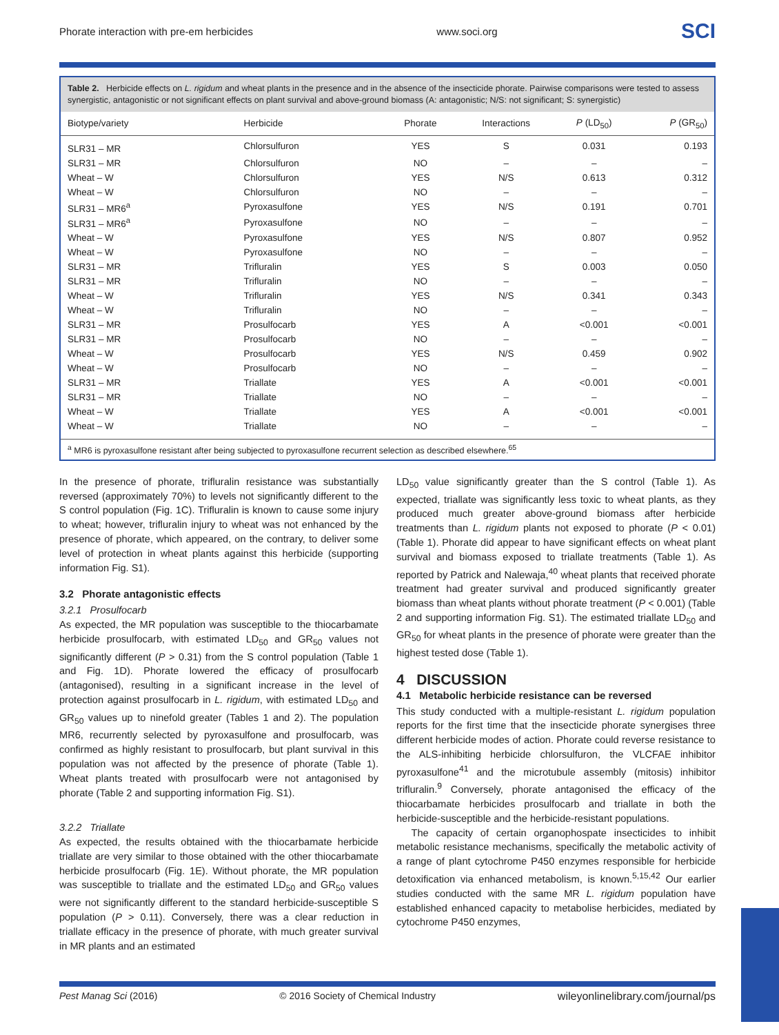Phorate interaction with pre-em herbicides www.soci.org SCI
Table 2. Herbicide effects on L. rigidum and wheat plants in the presence and in the absence of the insecticide phorate. Pairwise comparisons were tested to assess synergistic, antagonistic or not significant effects on plant survival and above-ground biomass (A: antagonistic; N/S: not significant; S: synergistic)
| Biotype/variety | Herbicide | Phorate | Interactions | P (LD<sub>50</sub>) | P (GR<sub>50</sub>) |
| --- | --- | --- | --- | --- | --- |
| SLR31 – MR | Chlorsulfuron | YES | S | 0.031 | 0.193 |
| SLR31 – MR | Chlorsulfuron | NO | – | – | – |
| Wheat – W | Chlorsulfuron | YES | N/S | 0.613 | 0.312 |
| Wheat – W | Chlorsulfuron | NO | – | – | – |
| SLR31 – MR6<sup>a</sup> | Pyroxasulfone | YES | N/S | 0.191 | 0.701 |
| SLR31 – MR6<sup>a</sup> | Pyroxasulfone | NO | – | – | – |
| Wheat – W | Pyroxasulfone | YES | N/S | 0.807 | 0.952 |
| Wheat – W | Pyroxasulfone | NO | – | – | – |
| SLR31 – MR | Trifluralin | YES | S | 0.003 | 0.050 |
| SLR31 – MR | Trifluralin | NO | – | – | – |
| Wheat – W | Trifluralin | YES | N/S | 0.341 | 0.343 |
| Wheat – W | Trifluralin | NO | – | – | – |
| SLR31 – MR | Prosulfocarb | YES | A | <0.001 | <0.001 |
| SLR31 – MR | Prosulfocarb | NO | – | – | – |
| Wheat – W | Prosulfocarb | YES | N/S | 0.459 | 0.902 |
| Wheat – W | Prosulfocarb | NO | – | – | – |
| SLR31 – MR | Triallate | YES | A | <0.001 | <0.001 |
| SLR31 – MR | Triallate | NO | – | – | – |
| Wheat – W | Triallate | YES | A | <0.001 | <0.001 |
| Wheat – W | Triallate | NO | – | – | – |
<sup>a</sup> MR6 is pyroxasulfone resistant after being subjected to pyroxasulfone recurrent selection as described elsewhere.<sup>65</sup>
In the presence of phorate, trifluralin resistance was substantially reversed (approximately 70%) to levels not significantly different to the S control population (Fig. 1C). Trifluralin is known to cause some injury to wheat; however, trifluralin injury to wheat was not enhanced by the presence of phorate, which appeared, on the contrary, to deliver some level of protection in wheat plants against this herbicide (supporting information Fig. S1).
3.2 Phorate antagonistic effects
3.2.1 Prosulfocarb
As expected, the MR population was susceptible to the thiocarbamate herbicide prosulfocarb, with estimated LD<sub>50</sub> and GR<sub>50</sub> values not significantly different (P > 0.31) from the S control population (Table 1 and Fig. 1D). Phorate lowered the efficacy of prosulfocarb (antagonised), resulting in a significant increase in the level of protection against prosulfocarb in L. rigidum, with estimated LD<sub>50</sub> and GR<sub>50</sub> values up to ninefold greater (Tables 1 and 2). The population MR6, recurrently selected by pyroxasulfone and prosulfocarb, was confirmed as highly resistant to prosulfocarb, but plant survival in this population was not affected by the presence of phorate (Table 1). Wheat plants treated with prosulfocarb were not antagonised by phorate (Table 2 and supporting information Fig. S1).
3.2.2 Triallate
As expected, the results obtained with the thiocarbamate herbicide triallate are very similar to those obtained with the other thiocarbamate herbicide prosulfocarb (Fig. 1E). Without phorate, the MR population was susceptible to triallate and the estimated LD<sub>50</sub> and GR<sub>50</sub> values were not significantly different to the standard herbicide-susceptible S population (P > 0.11). Conversely, there was a clear reduction in triallate efficacy in the presence of phorate, with much greater survival in MR plants and an estimated
LD<sub>50</sub> value significantly greater than the S control (Table 1). As expected, triallate was significantly less toxic to wheat plants, as they produced much greater above-ground biomass after herbicide treatments than L. rigidum plants not exposed to phorate (P < 0.01) (Table 1). Phorate did appear to have significant effects on wheat plant survival and biomass exposed to triallate treatments (Table 1). As reported by Patrick and Nalewaja,<sup>40</sup> wheat plants that received phorate treatment had greater survival and produced significantly greater biomass than wheat plants without phorate treatment (P < 0.001) (Table 2 and supporting information Fig. S1). The estimated triallate LD<sub>50</sub> and GR<sub>50</sub> for wheat plants in the presence of phorate were greater than the highest tested dose (Table 1).
4 DISCUSSION
4.1 Metabolic herbicide resistance can be reversed
This study conducted with a multiple-resistant L. rigidum population reports for the first time that the insecticide phorate synergises three different herbicide modes of action. Phorate could reverse resistance to the ALS-inhibiting herbicide chlorsulfuron, the VLCFAE inhibitor pyroxasulfone<sup>41</sup> and the microtubule assembly (mitosis) inhibitor trifluralin.<sup>9</sup> Conversely, phorate antagonised the efficacy of the thiocarbamate herbicides prosulfocarb and triallate in both the herbicide-susceptible and the herbicide-resistant populations.
The capacity of certain organophospate insecticides to inhibit metabolic resistance mechanisms, specifically the metabolic activity of a range of plant cytochrome P450 enzymes responsible for herbicide detoxification via enhanced metabolism, is known.<sup>5,15,42</sup> Our earlier studies conducted with the same MR L. rigidum population have established enhanced capacity to metabolise herbicides, mediated by cytochrome P450 enzymes,
Pest Manag Sci (2016) © 2016 Society of Chemical Industry wileyonlinelibrary.com/journal/ps